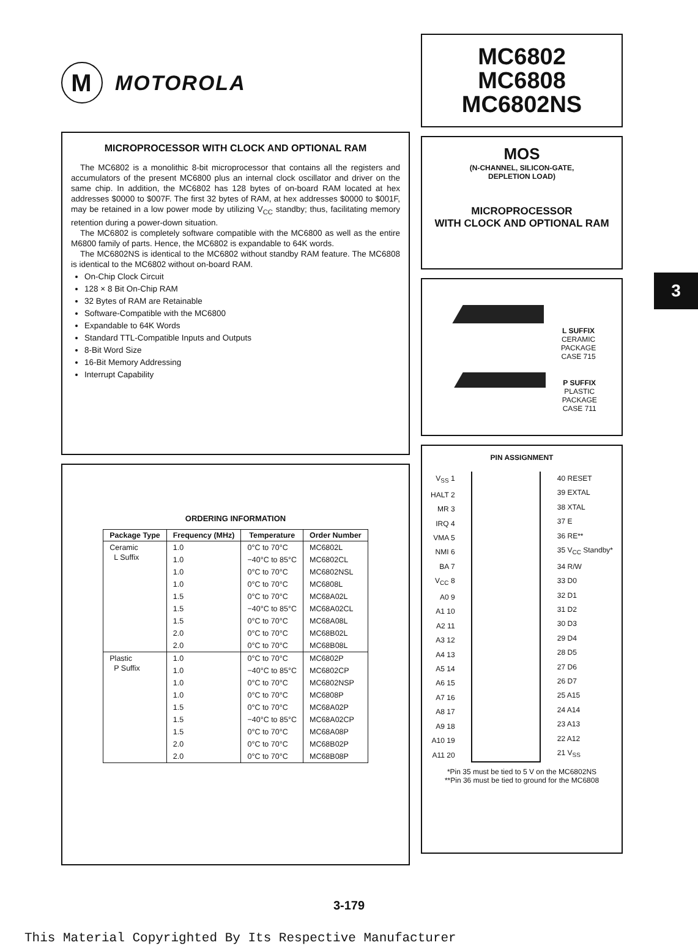3
M
MOTOROLA
MICROPROCESSOR WITH CLOCK AND OPTIONAL RAM
The MC6802 is a monolithic 8-bit microprocessor that contains all the registers and accumulators of the present MC6800 plus an internal clock oscillator and driver on the same chip. In addition, the MC6802 has 128 bytes of on-board RAM located at hex addresses $0000 to $007F. The first 32 bytes of RAM, at hex addresses $0000 to $001F, may be retained in a low power mode by utilizing V<sub>CC</sub> standby; thus, facilitating memory retention during a power-down situation.
The MC6802 is completely software compatible with the MC6800 as well as the entire M6800 family of parts. Hence, the MC6802 is expandable to 64K words.
The MC6802NS is identical to the MC6802 without standby RAM feature. The MC6808 is identical to the MC6802 without on-board RAM.
On-Chip Clock Circuit
128 × 8 Bit On-Chip RAM
32 Bytes of RAM are Retainable
Software-Compatible with the MC6800
Expandable to 64K Words
Standard TTL-Compatible Inputs and Outputs
8-Bit Word Size
16-Bit Memory Addressing
Interrupt Capability
ORDERING INFORMATION
| Package Type | Frequency (MHz) | Temperature | Order Number |
| --- | --- | --- | --- |
| Ceramic L Suffix | 1.0 | 0°C to 70°C | MC6802L |
| | 1.0 | −40°C to 85°C | MC6802CL |
| | 1.0 | 0°C to 70°C | MC6802NSL |
| | 1.0 | 0°C to 70°C | MC6808L |
| | 1.5 | 0°C to 70°C | MC68A02L |
| | 1.5 | −40°C to 85°C | MC68A02CL |
| | 1.5 | 0°C to 70°C | MC68A08L |
| | 2.0 | 0°C to 70°C | MC68B02L |
| | 2.0 | 0°C to 70°C | MC68B08L |
| Plastic P Suffix | 1.0 | 0°C to 70°C | MC6802P |
| | 1.0 | −40°C to 85°C | MC6802CP |
| | 1.0 | 0°C to 70°C | MC6802NSP |
| | 1.0 | 0°C to 70°C | MC6808P |
| | 1.5 | 0°C to 70°C | MC68A02P |
| | 1.5 | −40°C to 85°C | MC68A02CP |
| | 1.5 | 0°C to 70°C | MC68A08P |
| | 2.0 | 0°C to 70°C | MC68B02P |
| | 2.0 | 0°C to 70°C | MC68B08P |
MC6802
MC6808
MC6802NS
MOS
(N-CHANNEL, SILICON-GATE,
DEPLETION LOAD)
MICROPROCESSOR
WITH CLOCK AND OPTIONAL RAM
L SUFFIX
CERAMIC PACKAGE
CASE 715
P SUFFIX
PLASTIC PACKAGE
CASE 711
PIN ASSIGNMENT
V<sub>SS</sub> 1
HALT 2
MR 3
IRQ 4
VMA 5
NMI 6
BA 7
V<sub>CC</sub> 8
A0 9
A1 10
A2 11
A3 12
A4 13
A5 14
A6 15
A7 16
A8 17
A9 18
A10 19
A11 20
40 RESET
39 EXTAL
38 XTAL
37 E
36 RE**
35 V<sub>CC</sub> Standby*
34 R/W
33 D0
32 D1
31 D2
30 D3
29 D4
28 D5
27 D6
26 D7
25 A15
24 A14
23 A13
22 A12
21 V<sub>SS</sub>
*Pin 35 must be tied to 5 V on the MC6802NS
**Pin 36 must be tied to ground for the MC6808
3-179
This Material Copyrighted By Its Respective Manufacturer